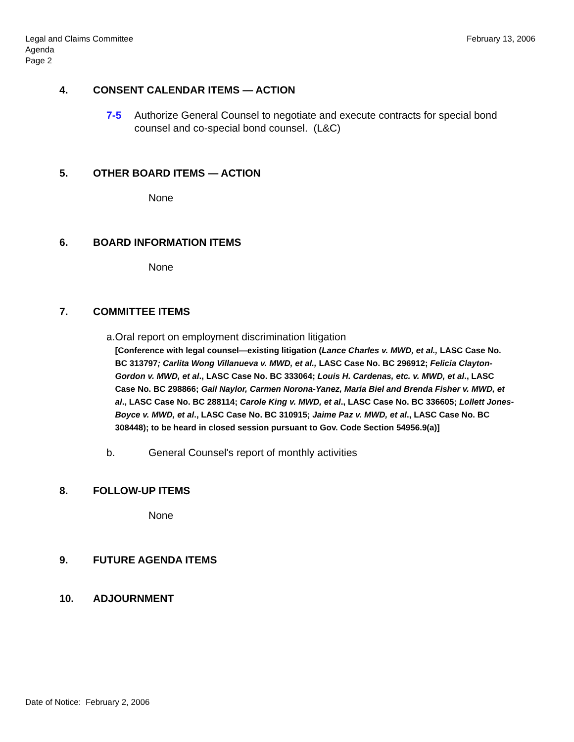Legal and Claims Committee
Agenda
Page 2
February 13, 2006
4. CONSENT CALENDAR ITEMS — ACTION
7-5 Authorize General Counsel to negotiate and execute contracts for special bond counsel and co-special bond counsel. (L&C)
5. OTHER BOARD ITEMS — ACTION
None
6. BOARD INFORMATION ITEMS
None
7. COMMITTEE ITEMS
a. Oral report on employment discrimination litigation
[Conference with legal counsel—existing litigation (Lance Charles v. MWD, et al., LASC Case No. BC 313797; Carlita Wong Villanueva v. MWD, et al., LASC Case No. BC 296912; Felicia Clayton-Gordon v. MWD, et al., LASC Case No. BC 333064; Louis H. Cardenas, etc. v. MWD, et al., LASC Case No. BC 298866; Gail Naylor, Carmen Norona-Yanez, Maria Biel and Brenda Fisher v. MWD, et al., LASC Case No. BC 288114; Carole King v. MWD, et al., LASC Case No. BC 336605; Lollett Jones-Boyce v. MWD, et al., LASC Case No. BC 310915; Jaime Paz v. MWD, et al., LASC Case No. BC 308448); to be heard in closed session pursuant to Gov. Code Section 54956.9(a)]
b. General Counsel's report of monthly activities
8. FOLLOW-UP ITEMS
None
9. FUTURE AGENDA ITEMS
10. ADJOURNMENT
Date of Notice: February 2, 2006